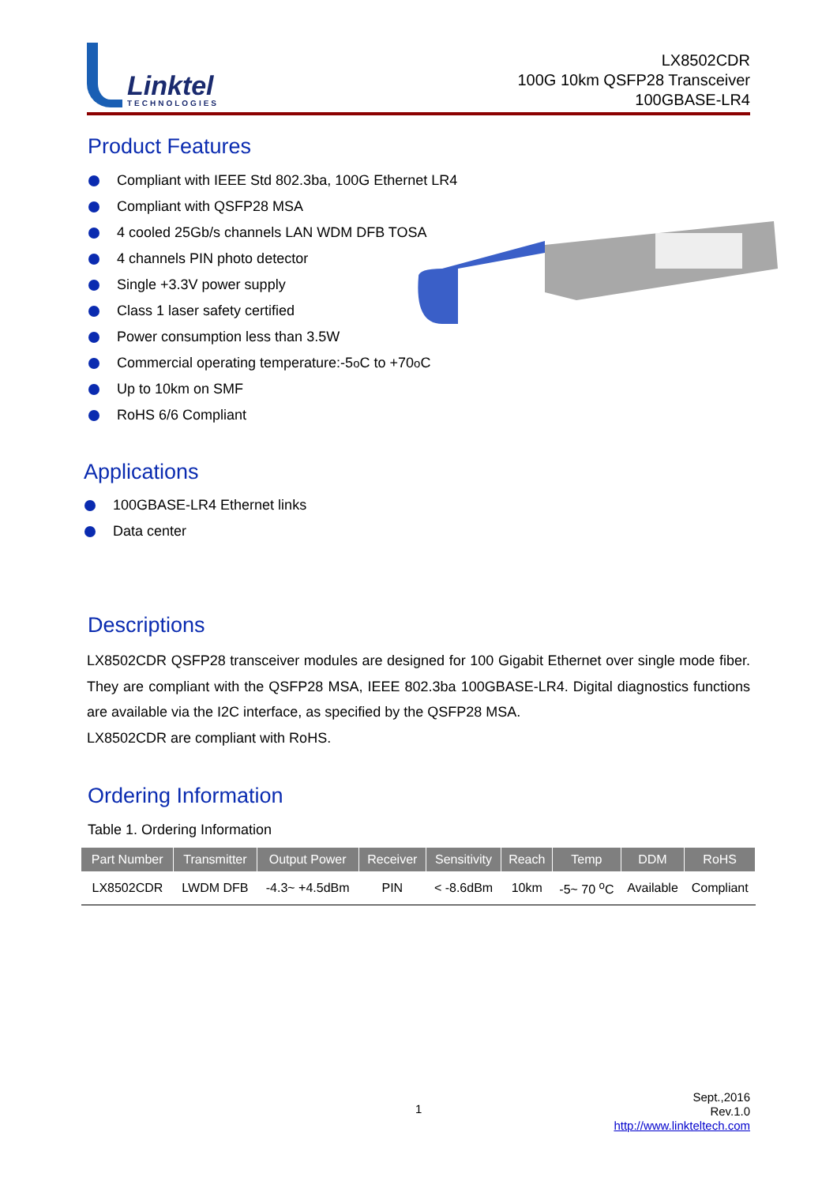Linktel
TECHNOLOGIES
LX8502CDR
100G 10km QSFP28 Transceiver
100GBASE-LR4
Product Features
Compliant with IEEE Std 802.3ba, 100G Ethernet LR4
Compliant with QSFP28 MSA
4 cooled 25Gb/s channels LAN WDM DFB TOSA
4 channels PIN photo detector
Single +3.3V power supply
Class 1 laser safety certified
Power consumption less than 3.5W
Commercial operating temperature:-5<sup>o</sup>C to +70<sup>o</sup>C
Up to 10km on SMF
RoHS 6/6 Compliant
Applications
100GBASE-LR4 Ethernet links
Data center
Descriptions
LX8502CDR QSFP28 transceiver modules are designed for 100 Gigabit Ethernet over single mode fiber. They are compliant with the QSFP28 MSA, IEEE 802.3ba 100GBASE-LR4. Digital diagnostics functions are available via the I2C interface, as specified by the QSFP28 MSA.
LX8502CDR are compliant with RoHS.
Ordering Information
Table 1. Ordering Information
| Part Number | Transmitter | Output Power | Receiver | Sensitivity | Reach | Temp | DDM | RoHS |
| --- | --- | --- | --- | --- | --- | --- | --- | --- |
| LX8502CDR | LWDM DFB | -4.3~ +4.5dBm | PIN | < -8.6dBm | 10km | -5~ 70 <sup>o</sup>C | Available | Compliant |
1
Sept.,2016
Rev.1.0
http://www.linkteltech.com